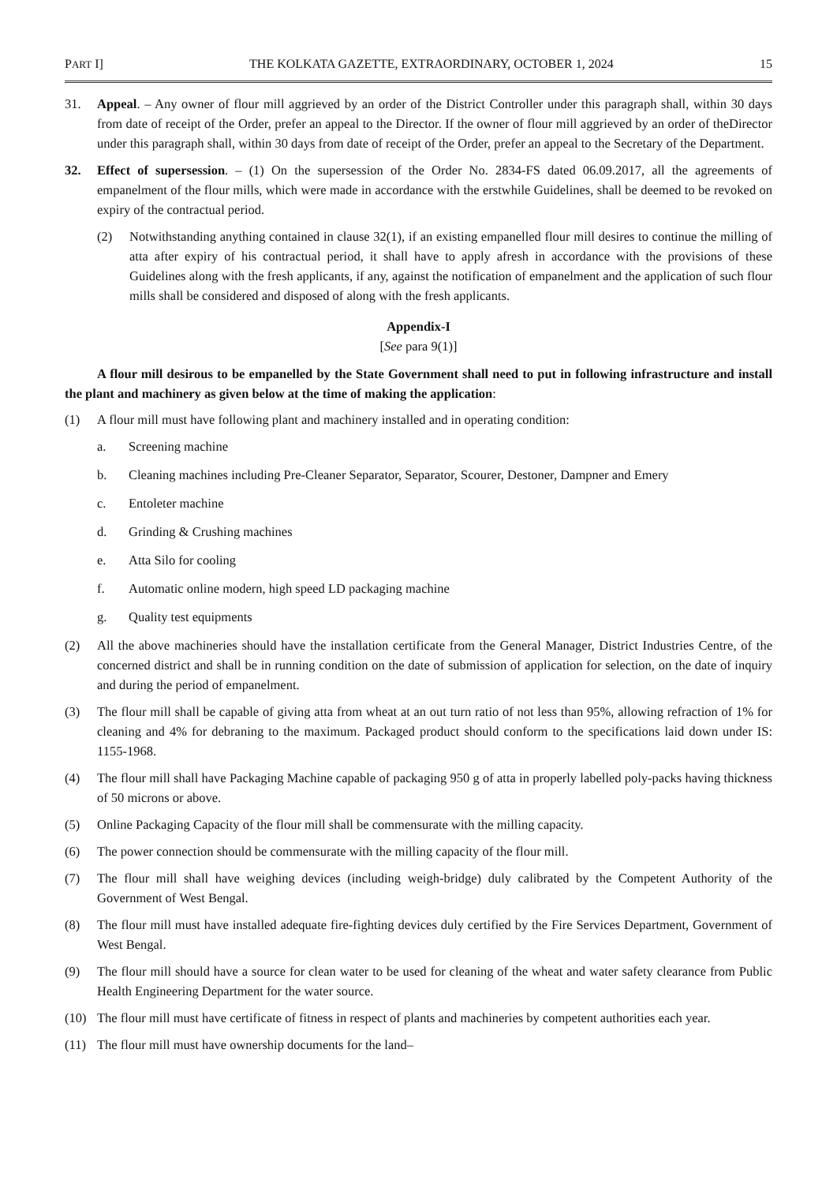PART I] THE KOLKATA GAZETTE, EXTRAORDINARY, OCTOBER 1, 2024 15
31. Appeal. – Any owner of flour mill aggrieved by an order of the District Controller under this paragraph shall, within 30 days from date of receipt of the Order, prefer an appeal to the Director. If the owner of flour mill aggrieved by an order of theDirector under this paragraph shall, within 30 days from date of receipt of the Order, prefer an appeal to the Secretary of the Department.
32. Effect of supersession. – (1) On the supersession of the Order No. 2834-FS dated 06.09.2017, all the agreements of empanelment of the flour mills, which were made in accordance with the erstwhile Guidelines, shall be deemed to be revoked on expiry of the contractual period.
(2) Notwithstanding anything contained in clause 32(1), if an existing empanelled flour mill desires to continue the milling of atta after expiry of his contractual period, it shall have to apply afresh in accordance with the provisions of these Guidelines along with the fresh applicants, if any, against the notification of empanelment and the application of such flour mills shall be considered and disposed of along with the fresh applicants.
Appendix-I
[See para 9(1)]
A flour mill desirous to be empanelled by the State Government shall need to put in following infrastructure and install the plant and machinery as given below at the time of making the application:
(1) A flour mill must have following plant and machinery installed and in operating condition:
a. Screening machine
b. Cleaning machines including Pre-Cleaner Separator, Separator, Scourer, Destoner, Dampner and Emery
c. Entoleter machine
d. Grinding & Crushing machines
e. Atta Silo for cooling
f. Automatic online modern, high speed LD packaging machine
g. Quality test equipments
(2) All the above machineries should have the installation certificate from the General Manager, District Industries Centre, of the concerned district and shall be in running condition on the date of submission of application for selection, on the date of inquiry and during the period of empanelment.
(3) The flour mill shall be capable of giving atta from wheat at an out turn ratio of not less than 95%, allowing refraction of 1% for cleaning and 4% for debraning to the maximum. Packaged product should conform to the specifications laid down under IS: 1155-1968.
(4) The flour mill shall have Packaging Machine capable of packaging 950 g of atta in properly labelled poly-packs having thickness of 50 microns or above.
(5) Online Packaging Capacity of the flour mill shall be commensurate with the milling capacity.
(6) The power connection should be commensurate with the milling capacity of the flour mill.
(7) The flour mill shall have weighing devices (including weigh-bridge) duly calibrated by the Competent Authority of the Government of West Bengal.
(8) The flour mill must have installed adequate fire-fighting devices duly certified by the Fire Services Department, Government of West Bengal.
(9) The flour mill should have a source for clean water to be used for cleaning of the wheat and water safety clearance from Public Health Engineering Department for the water source.
(10) The flour mill must have certificate of fitness in respect of plants and machineries by competent authorities each year.
(11) The flour mill must have ownership documents for the land–